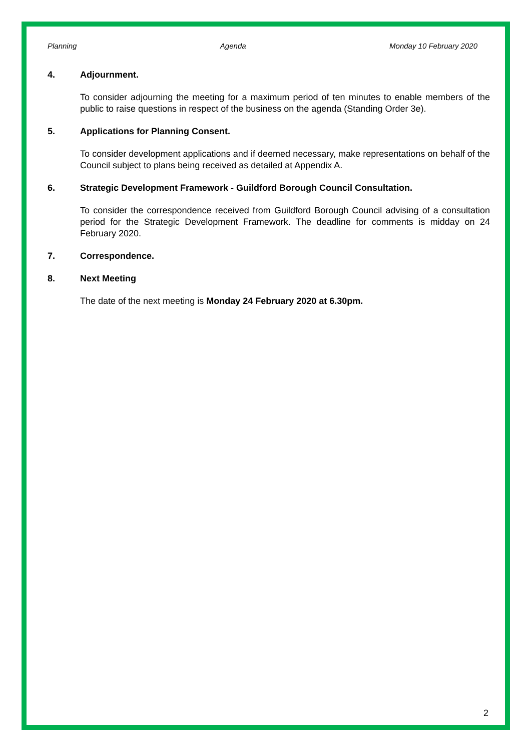Planning Agenda Monday 10 February 2020
4. Adjournment.
To consider adjourning the meeting for a maximum period of ten minutes to enable members of the public to raise questions in respect of the business on the agenda (Standing Order 3e).
5. Applications for Planning Consent.
To consider development applications and if deemed necessary, make representations on behalf of the Council subject to plans being received as detailed at Appendix A.
6. Strategic Development Framework - Guildford Borough Council Consultation.
To consider the correspondence received from Guildford Borough Council advising of a consultation period for the Strategic Development Framework. The deadline for comments is midday on 24 February 2020.
7. Correspondence.
8. Next Meeting
The date of the next meeting is Monday 24 February 2020 at 6.30pm.
2